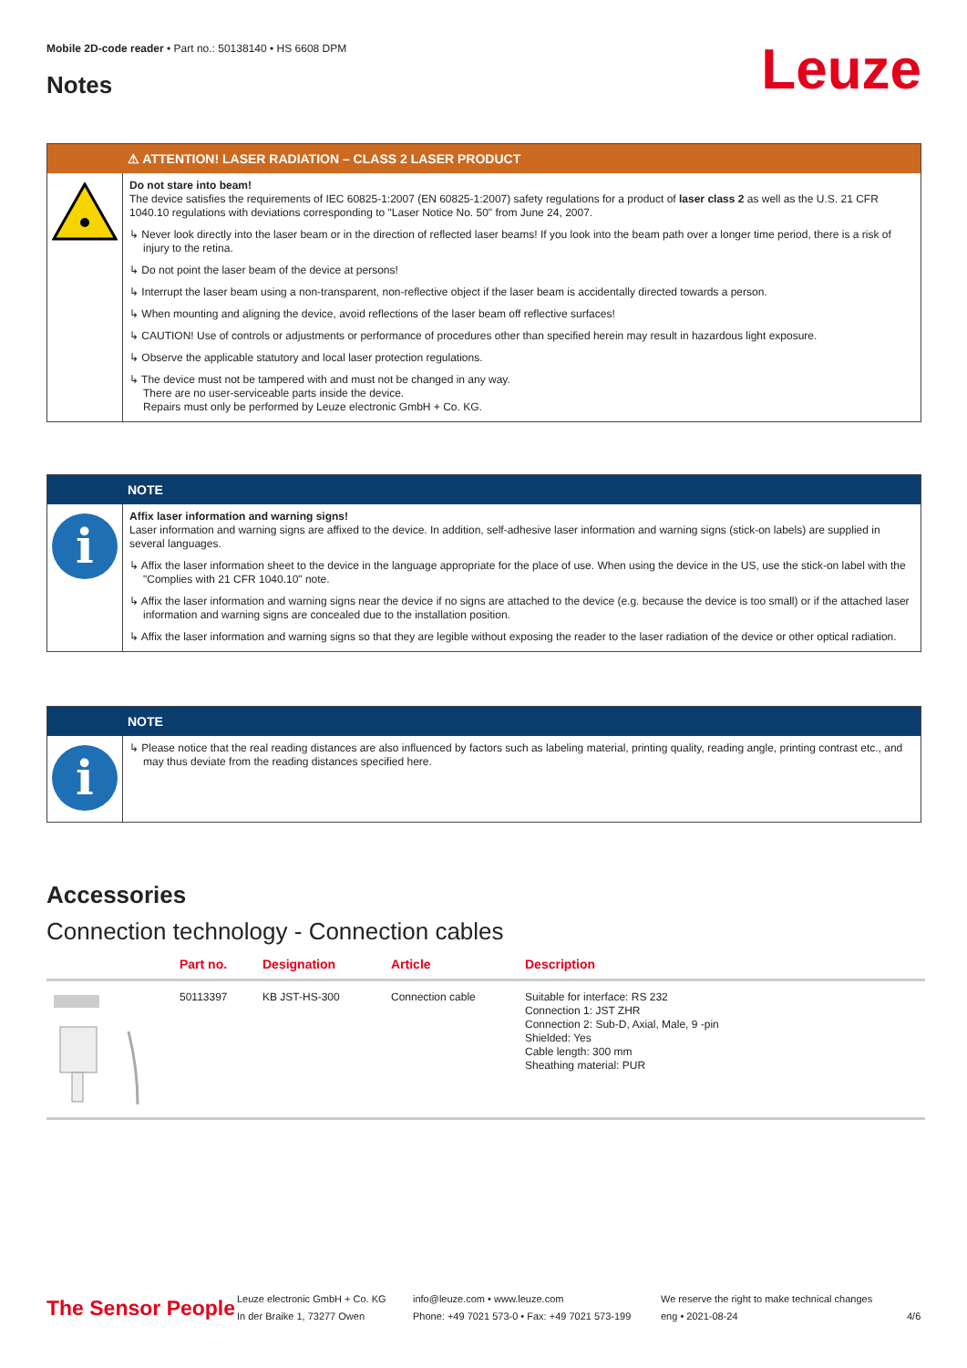Mobile 2D-code reader • Part no.: 50138140 • HS 6608 DPM
Notes Leuze
⚠ ATTENTION! LASER RADIATION – CLASS 2 LASER PRODUCT
Do not stare into beam!
The device satisfies the requirements of IEC 60825-1:2007 (EN 60825-1:2007) safety regulations for a product of laser class 2 as well as the U.S. 21 CFR 1040.10 regulations with deviations corresponding to "Laser Notice No. 50" from June 24, 2007.
↳ Never look directly into the laser beam or in the direction of reflected laser beams! If you look into the beam path over a longer time period, there is a risk of injury to the retina.
↳ Do not point the laser beam of the device at persons!
↳ Interrupt the laser beam using a non-transparent, non-reflective object if the laser beam is accidentally directed towards a person.
↳ When mounting and aligning the device, avoid reflections of the laser beam off reflective surfaces!
↳ CAUTION! Use of controls or adjustments or performance of procedures other than specified herein may result in hazardous light exposure.
↳ Observe the applicable statutory and local laser protection regulations.
↳ The device must not be tampered with and must not be changed in any way.
There are no user-serviceable parts inside the device.
Repairs must only be performed by Leuze electronic GmbH + Co. KG.
NOTE
i
Affix laser information and warning signs!
Laser information and warning signs are affixed to the device. In addition, self-adhesive laser information and warning signs (stick-on labels) are supplied in several languages.
↳ Affix the laser information sheet to the device in the language appropriate for the place of use. When using the device in the US, use the stick-on label with the "Complies with 21 CFR 1040.10" note.
↳ Affix the laser information and warning signs near the device if no signs are attached to the device (e.g. because the device is too small) or if the attached laser information and warning signs are concealed due to the installation position.
↳ Affix the laser information and warning signs so that they are legible without exposing the reader to the laser radiation of the device or other optical radiation.
NOTE
i
↳ Please notice that the real reading distances are also influenced by factors such as labeling material, printing quality, reading angle, printing contrast etc., and may thus deviate from the reading distances specified here.
Accessories
Connection technology - Connection cables
| | Part no. | Designation | Article | Description |
| --- | --- | --- | --- | --- |
| | 50113397 | KB JST-HS-300 | Connection cable | Suitable for interface: RS 232 Connection 1: JST ZHR Connection 2: Sub-D, Axial, Male, 9 -pin Shielded: Yes Cable length: 300 mm Sheathing material: PUR |
The Sensor People
Leuze electronic GmbH + Co. KG
In der Braike 1, 73277 Owen
info@leuze.com • www.leuze.com
Phone: +49 7021 573-0 • Fax: +49 7021 573-199
We reserve the right to make technical changes
eng • 2021-08-24
4/6